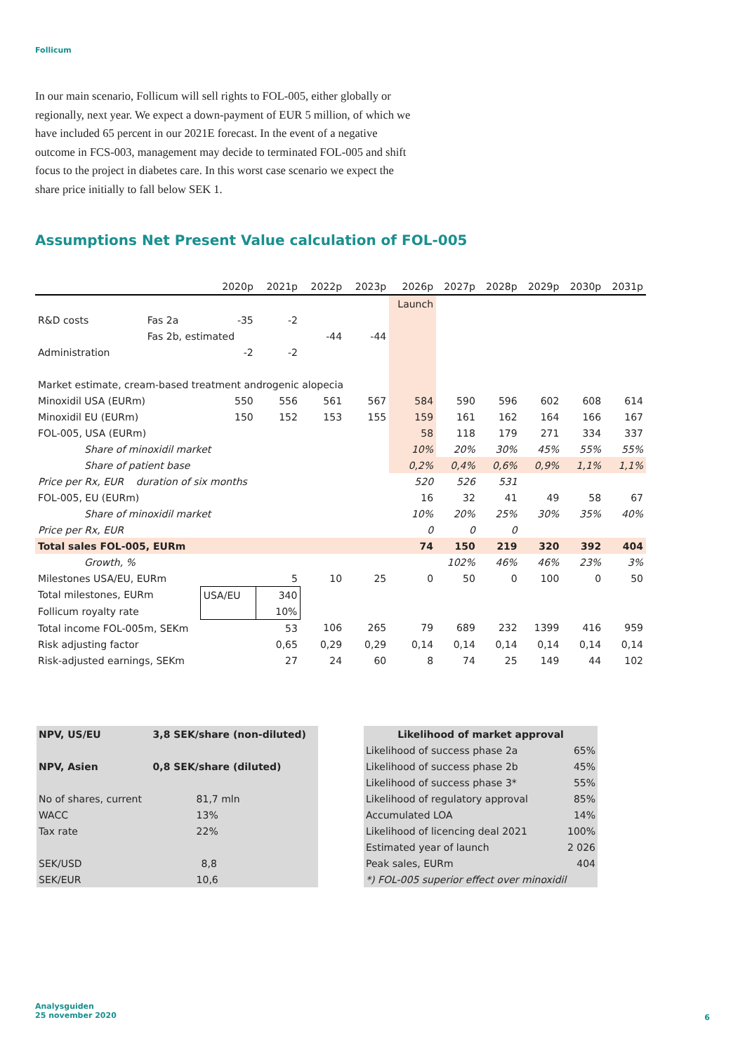Follicum
In our main scenario, Follicum will sell rights to FOL-005, either globally or regionally, next year. We expect a down-payment of EUR 5 million, of which we have included 65 percent in our 2021E forecast. In the event of a negative outcome in FCS-003, management may decide to terminated FOL-005 and shift focus to the project in diabetes care. In this worst case scenario we expect the share price initially to fall below SEK 1.
Assumptions Net Present Value calculation of FOL-005
| | | 2020p | 2021p | 2022p | 2023p | 2026p | 2027p | 2028p | 2029p | 2030p | 2031p |
| --- | --- | --- | --- | --- | --- | --- | --- | --- | --- | --- | --- |
| | | | | | | Launch | | | | | |
| R&D costs | Fas 2a | -35 | -2 | | | | | | | | |
| | Fas 2b, estimated | | | -44 | -44 | | | | | | |
| Administration | | -2 | -2 | | | | | | | | |
| Market estimate, cream-based treatment androgenic alopecia | | | | | | | | | | | |
| Minoxidil USA (EURm) | | 550 | 556 | 561 | 567 | 584 | 590 | 596 | 602 | 608 | 614 |
| Minoxidil EU (EURm) | | 150 | 152 | 153 | 155 | 159 | 161 | 162 | 164 | 166 | 167 |
| FOL-005, USA (EURm) | | | | | | 58 | 118 | 179 | 271 | 334 | 337 |
| Share of minoxidil market | | | | | | 10% | 20% | 30% | 45% | 55% | 55% |
| Share of patient base | | | | | | 0,2% | 0,4% | 0,6% | 0,9% | 1,1% | 1,1% |
| Price per Rx, EUR duration of six months | | | | | | 520 | 526 | 531 | | | |
| FOL-005, EU (EURm) | | | | | | 16 | 32 | 41 | 49 | 58 | 67 |
| Share of minoxidil market | | | | | | 10% | 20% | 25% | 30% | 35% | 40% |
| Price per Rx, EUR | | | | | | 0 | 0 | 0 | | | |
| Total sales FOL-005, EURm | | | | | | 74 | 150 | 219 | 320 | 392 | 404 |
| Growth, % | | | | | | | 102% | 46% | 46% | 23% | 3% |
| Milestones USA/EU, EURm | | | 5 | 10 | 25 | 0 | 50 | 0 | 100 | 0 | 50 |
| Total milestones, EURm | | USA/EU | 340 | | | | | | | | |
| Follicum royalty rate | | | 10% | | | | | | | | |
| Total income FOL-005m, SEKm | | | 53 | 106 | 265 | 79 | 689 | 232 | 1399 | 416 | 959 |
| Risk adjusting factor | | | 0,65 | 0,29 | 0,29 | 0,14 | 0,14 | 0,14 | 0,14 | 0,14 | 0,14 |
| Risk-adjusted earnings, SEKm | | | 27 | 24 | 60 | 8 | 74 | 25 | 149 | 44 | 102 |
| NPV, US/EU | 3,8 SEK/share (non-diluted) |
| NPV, Asien | 0,8 SEK/share (diluted) |
| No of shares, current | 81,7 mln |
| WACC | 13% |
| Tax rate | 22% |
| SEK/USD | 8,8 |
| SEK/EUR | 10,6 |
| Likelihood of market approval | |
| Likelihood of success phase 2a | 65% |
| Likelihood of success phase 2b | 45% |
| Likelihood of success phase 3* | 55% |
| Likelihood of regulatory approval | 85% |
| Accumulated LOA | 14% |
| Likelihood of licencing deal 2021 | 100% |
| Estimated year of launch | 2 026 |
| Peak sales, EURm | 404 |
| *) FOL-005 superior effect over minoxidil | |
Analysguiden
25 november 2020
6